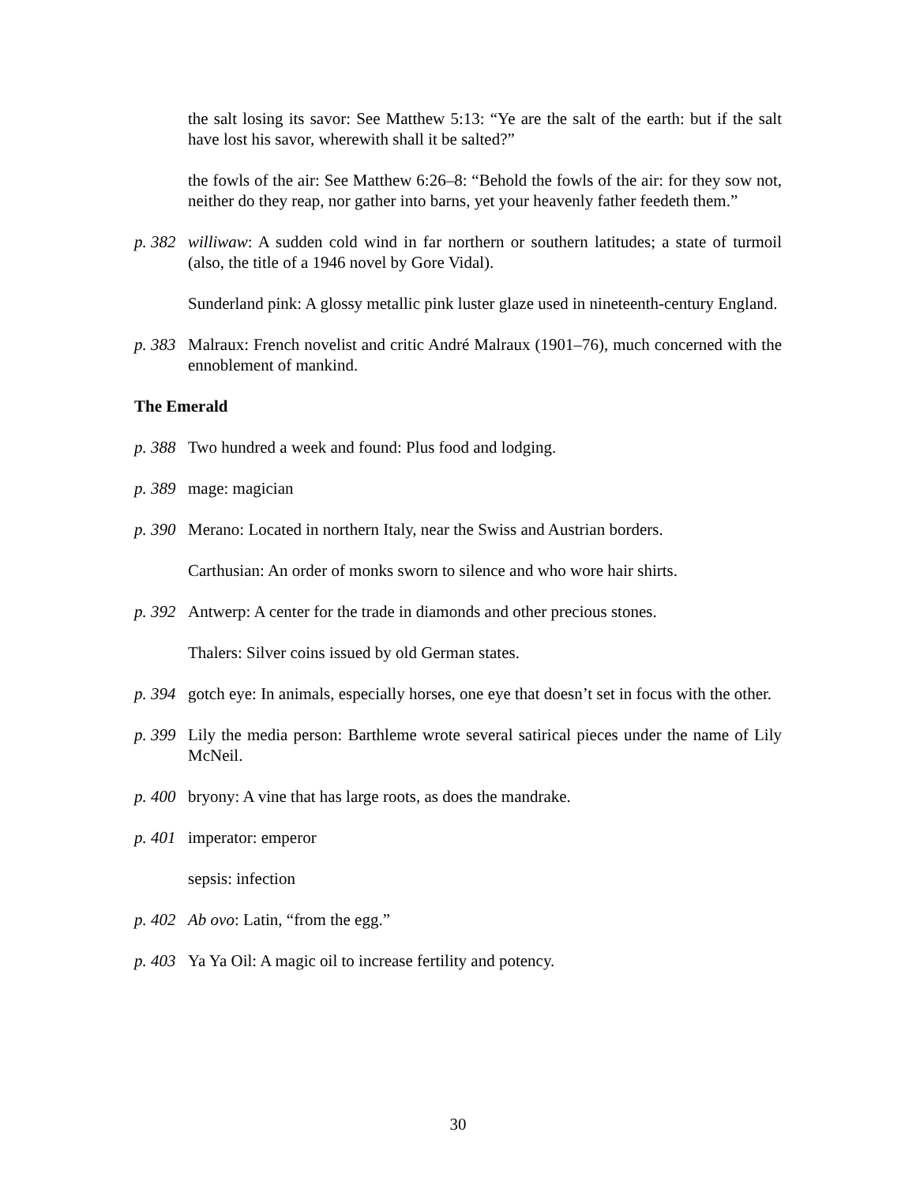the salt losing its savor: See Matthew 5:13: “Ye are the salt of the earth: but if the salt have lost his savor, wherewith shall it be salted?”
the fowls of the air: See Matthew 6:26–8: “Behold the fowls of the air: for they sow not, neither do they reap, nor gather into barns, yet your heavenly father feedeth them.”
p. 382 williwaw: A sudden cold wind in far northern or southern latitudes; a state of turmoil (also, the title of a 1946 novel by Gore Vidal).
Sunderland pink: A glossy metallic pink luster glaze used in nineteenth-century England.
p. 383 Malraux: French novelist and critic André Malraux (1901–76), much concerned with the ennoblement of mankind.
The Emerald
p. 388 Two hundred a week and found: Plus food and lodging.
p. 389 mage: magician
p. 390 Merano: Located in northern Italy, near the Swiss and Austrian borders.
Carthusian: An order of monks sworn to silence and who wore hair shirts.
p. 392 Antwerp: A center for the trade in diamonds and other precious stones.
Thalers: Silver coins issued by old German states.
p. 394 gotch eye: In animals, especially horses, one eye that doesn’t set in focus with the other.
p. 399 Lily the media person: Barthleme wrote several satirical pieces under the name of Lily McNeil.
p. 400 bryony: A vine that has large roots, as does the mandrake.
p. 401 imperator: emperor
sepsis: infection
p. 402 Ab ovo: Latin, “from the egg.”
p. 403 Ya Ya Oil: A magic oil to increase fertility and potency.
30